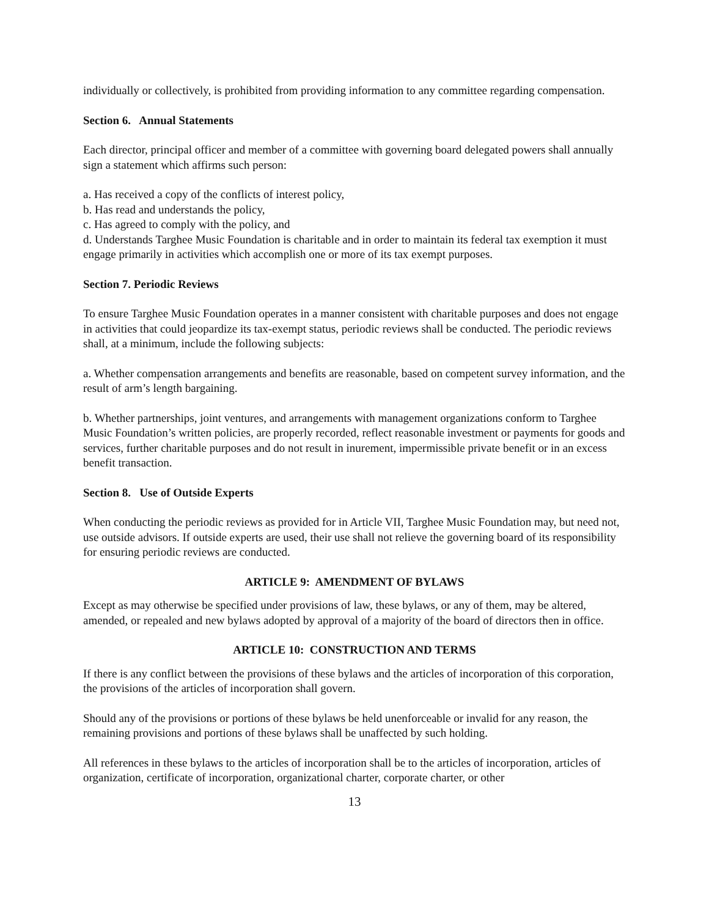individually or collectively, is prohibited from providing information to any committee regarding compensation.
Section 6. Annual Statements
Each director, principal officer and member of a committee with governing board delegated powers shall annually sign a statement which affirms such person:
a. Has received a copy of the conflicts of interest policy,
b. Has read and understands the policy,
c. Has agreed to comply with the policy, and
d. Understands Targhee Music Foundation is charitable and in order to maintain its federal tax exemption it must engage primarily in activities which accomplish one or more of its tax exempt purposes.
Section 7. Periodic Reviews
To ensure Targhee Music Foundation operates in a manner consistent with charitable purposes and does not engage in activities that could jeopardize its tax-exempt status, periodic reviews shall be conducted. The periodic reviews shall, at a minimum, include the following subjects:
a. Whether compensation arrangements and benefits are reasonable, based on competent survey information, and the result of arm’s length bargaining.
b. Whether partnerships, joint ventures, and arrangements with management organizations conform to Targhee Music Foundation’s written policies, are properly recorded, reflect reasonable investment or payments for goods and services, further charitable purposes and do not result in inurement, impermissible private benefit or in an excess benefit transaction.
Section 8. Use of Outside Experts
When conducting the periodic reviews as provided for in Article VII, Targhee Music Foundation may, but need not, use outside advisors. If outside experts are used, their use shall not relieve the governing board of its responsibility for ensuring periodic reviews are conducted.
ARTICLE 9: AMENDMENT OF BYLAWS
Except as may otherwise be specified under provisions of law, these bylaws, or any of them, may be altered, amended, or repealed and new bylaws adopted by approval of a majority of the board of directors then in office.
ARTICLE 10: CONSTRUCTION AND TERMS
If there is any conflict between the provisions of these bylaws and the articles of incorporation of this corporation, the provisions of the articles of incorporation shall govern.
Should any of the provisions or portions of these bylaws be held unenforceable or invalid for any reason, the remaining provisions and portions of these bylaws shall be unaffected by such holding.
All references in these bylaws to the articles of incorporation shall be to the articles of incorporation, articles of organization, certificate of incorporation, organizational charter, corporate charter, or other
13